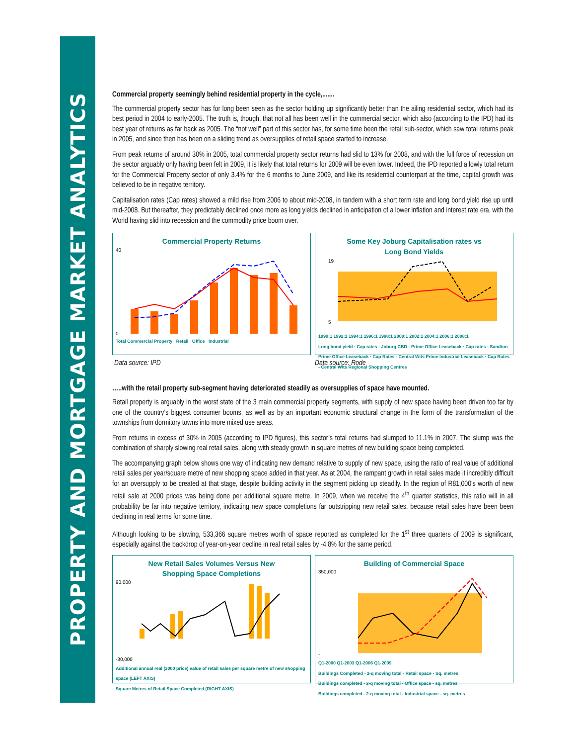PROPERTY AND MORTGAGE MARKET ANALYTICS
Commercial property seemingly behind residential property in the cycle,.......
The commercial property sector has for long been seen as the sector holding up significantly better than the ailing residential sector, which had its best period in 2004 to early-2005. The truth is, though, that not all has been well in the commercial sector, which also (according to the IPD) had its best year of returns as far back as 2005. The “not well” part of this sector has, for some time been the retail sub-sector, which saw total returns peak in 2005, and since then has been on a sliding trend as oversupplies of retail space started to increase.
From peak returns of around 30% in 2005, total commercial property sector returns had slid to 13% for 2008, and with the full force of recession on the sector arguably only having been felt in 2009, it is likely that total returns for 2009 will be even lower. Indeed, the IPD reported a lowly total return for the Commercial Property sector of only 3.4% for the 6 months to June 2009, and like its residential counterpart at the time, capital growth was believed to be in negative territory.
Capitalisation rates (Cap rates) showed a mild rise from 2006 to about mid-2008, in tandem with a short term rate and long bond yield rise up until mid-2008. But thereafter, they predictably declined once more as long yields declined in anticipation of a lower inflation and interest rate era, with the World having slid into recession and the commodity price boom over.
Commercial Property Returns
40
0
Total Commercial Property Retail Office Industrial
Some Key Joburg Capitalisation rates vs
Long Bond Yields
19
5
1990:1 1992:1 1994:1 1996:1 1998:1 2000:1 2002:1 2004:1 2006:1 2008:1
Long bond yield · Cap rates - Joburg CBD - Prime Office Leaseback · Cap rates - Sandton Prime Office Leaseback · Cap Rates - Central Wits Prime Industrial Leaseback · Cap Rates - Central Wits Regional Shopping Centres
Data source: IPD Data source: Rode
…..with the retail property sub-segment having deteriorated steadily as oversupplies of space have mounted.
Retail property is arguably in the worst state of the 3 main commercial property segments, with supply of new space having been driven too far by one of the country’s biggest consumer booms, as well as by an important economic structural change in the form of the transformation of the townships from dormitory towns into more mixed use areas.
From returns in excess of 30% in 2005 (according to IPD figures), this sector’s total returns had slumped to 11.1% in 2007. The slump was the combination of sharply slowing real retail sales, along with steady growth in square metres of new building space being completed.
The accompanying graph below shows one way of indicating new demand relative to supply of new space, using the ratio of real value of additional retail sales per year/square metre of new shopping space added in that year. As at 2004, the rampant growth in retail sales made it incredibly difficult for an oversupply to be created at that stage, despite building activity in the segment picking up steadily. In the region of R81,000’s worth of new retail sale at 2000 prices was being done per additional square metre. In 2009, when we receive the 4<sup>th</sup> quarter statistics, this ratio will in all probability be far into negative territory, indicating new space completions far outstripping new retail sales, because retail sales have been been declining in real terms for some time.
Although looking to be slowing, 533,366 square metres worth of space reported as completed for the 1<sup>st</sup> three quarters of 2009 is significant, especially against the backdrop of year-on-year decline in real retail sales by -4.8% for the same period.
New Retail Sales Volumes Versus New
Shopping Space Completions
90,000
-30,000
Additional annual real (2000 price) value of retail sales per square metre of new shopping space (LEFT AXIS)
Square Metres of Retail Space Completed (RIGHT AXIS)
Building of Commercial Space
350,000
-
Q1-2000 Q1-2003 Q1-2006 Q1-2009
Buildings Completed - 2-q moving total - Retail space - Sq. metres
Buildings completed - 2-q moving total - Office space - sq. metres
Buildings completed - 2-q moving total - Industrial space - sq. metres